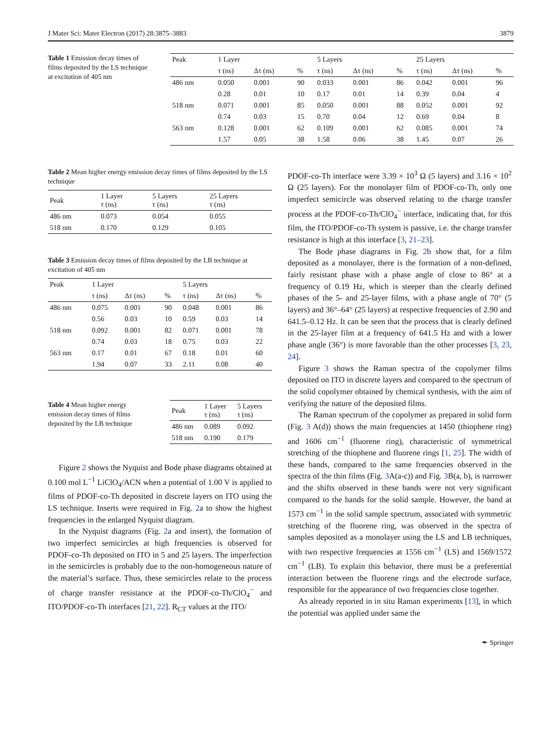J Mater Sci: Mater Electron (2017) 28:3875–3883 3879
Table 1 Emission decay times of films deposited by the LS technique at excitation of 405 nm
| Peak | 1 Layer | | | 5 Layers | | | 25 Layers | | |
| --- | --- | --- | --- | --- | --- | --- | --- | --- | --- |
| | τ (ns) | Δτ (ns) | % | τ (ns) | Δτ (ns) | % | τ (ns) | Δτ (ns) | % |
| 486 nm | 0.050 | 0.001 | 90 | 0.033 | 0.001 | 86 | 0.042 | 0.001 | 96 |
| | 0.28 | 0.01 | 10 | 0.17 | 0.01 | 14 | 0.39 | 0.04 | 4 |
| 518 nm | 0.071 | 0.001 | 85 | 0.050 | 0.001 | 88 | 0.052 | 0.001 | 92 |
| | 0.74 | 0.03 | 15 | 0.70 | 0.04 | 12 | 0.69 | 0.04 | 8 |
| 563 nm | 0.128 | 0.001 | 62 | 0.109 | 0.001 | 62 | 0.085 | 0.001 | 74 |
| | 1.57 | 0.05 | 38 | 1.58 | 0.06 | 38 | 1.45 | 0.07 | 26 |
Table 2 Mean higher energy emission decay times of films deposited by the LS technique
| Peak | 1 Layer τ (ns) | 5 Layers τ (ns) | 25 Layers τ (ns) |
| --- | --- | --- | --- |
| 486 nm | 0.073 | 0.054 | 0.055 |
| 518 nm | 0.170 | 0.129 | 0.105 |
Table 3 Emission decay times of films deposited by the LB technique at excitation of 405 nm
| Peak | 1 Layer | | | 5 Layers | | |
| --- | --- | --- | --- | --- | --- | --- |
| | τ (ns) | Δτ (ns) | % | τ (ns) | Δτ (ns) | % |
| 486 nm | 0.075 | 0.001 | 90 | 0.048 | 0.001 | 86 |
| | 0.56 | 0.03 | 10 | 0.59 | 0.03 | 14 |
| 518 nm | 0.092 | 0.001 | 82 | 0.071 | 0.001 | 78 |
| | 0.74 | 0.03 | 18 | 0.75 | 0.03 | 22 |
| 563 nm | 0.17 | 0.01 | 67 | 0.18 | 0.01 | 60 |
| | 1.94 | 0.07 | 33 | 2.11 | 0.08 | 40 |
Table 4 Mean higher energy emission decay times of films deposited by the LB technique
| Peak | 1 Layer τ (ns) | 5 Layers τ (ns) |
| --- | --- | --- |
| 486 nm | 0.089 | 0.092 |
| 518 nm | 0.190 | 0.179 |
Figure 2 shows the Nyquist and Bode phase diagrams obtained at 0.100 mol L<sup>−1</sup> LiClO<sub>4</sub>/ACN when a potential of 1.00 V is applied to films of PDOF-co-Th deposited in discrete layers on ITO using the LS technique. Inserts were required in Fig. 2a to show the highest frequencies in the enlarged Nyquist diagram.
In the Nyquist diagrams (Fig. 2a and insert), the formation of two imperfect semicircles at high frequencies is observed for PDOF-co-Th deposited on ITO in 5 and 25 layers. The imperfection in the semicircles is probably due to the non-homogeneous nature of the material’s surface. Thus, these semicircles relate to the process of charge transfer resistance at the PDOF-co-Th/ClO<sub>4</sub><sup>−</sup> and ITO/PDOF-co-Th interfaces [21, 22]. R<sub>CT</sub> values at the ITO/
PDOF-co-Th interface were 3.39 × 10<sup>3</sup> Ω (5 layers) and 3.16 × 10<sup>2</sup> Ω (25 layers). For the monolayer film of PDOF-co-Th, only one imperfect semicircle was observed relating to the charge transfer process at the PDOF-co-Th/ClO<sub>4</sub><sup>−</sup> interface, indicating that, for this film, the ITO/PDOF-co-Th system is passive, i.e. the charge transfer resistance is high at this interface [3, 21–23].
The Bode phase diagrams in Fig. 2b show that, for a film deposited as a monolayer, there is the formation of a non-defined, fairly resistant phase with a phase angle of close to 86° at a frequency of 0.19 Hz, which is steeper than the clearly defined phases of the 5- and 25-layer films, with a phase angle of 70° (5 layers) and 36°–64° (25 layers) at respective frequencies of 2.90 and 641.5–0.12 Hz. It can be seen that the process that is clearly defined in the 25-layer film at a frequency of 641.5 Hz and with a lower phase angle (36°) is more favorable than the other processes [3, 23, 24].
Figure 3 shows the Raman spectra of the copolymer films deposited on ITO in discrete layers and compared to the spectrum of the solid copolymer obtained by chemical synthesis, with the aim of verifying the nature of the deposited films.
The Raman spectrum of the copolymer as prepared in solid form (Fig. 3 A(d)) shows the main frequencies at 1450 (thiophene ring) and 1606 cm<sup>−1</sup> (fluorene ring), characteristic of symmetrical stretching of the thiophene and fluorene rings [1, 25]. The width of these bands, compared to the same frequencies observed in the spectra of the thin films (Fig. 3 A(a-c)) and Fig. 3 B(a, b), is narrower and the shifts observed in these bands were not very significant compared to the bands for the solid sample. However, the band at 1573 cm<sup>−1</sup> in the solid sample spectrum, associated with symmetric stretching of the fluorene ring, was observed in the spectra of samples deposited as a monolayer using the LS and LB techniques, with two respective frequencies at 1556 cm<sup>−1</sup> (LS) and 1569/1572 cm<sup>−1</sup> (LB). To explain this behavior, there must be a preferential interaction between the fluorene rings and the electrode surface, responsible for the appearance of two frequencies close together.
As already reported in in situ Raman experiments [13], in which the potential was applied under same the
✒ Springer